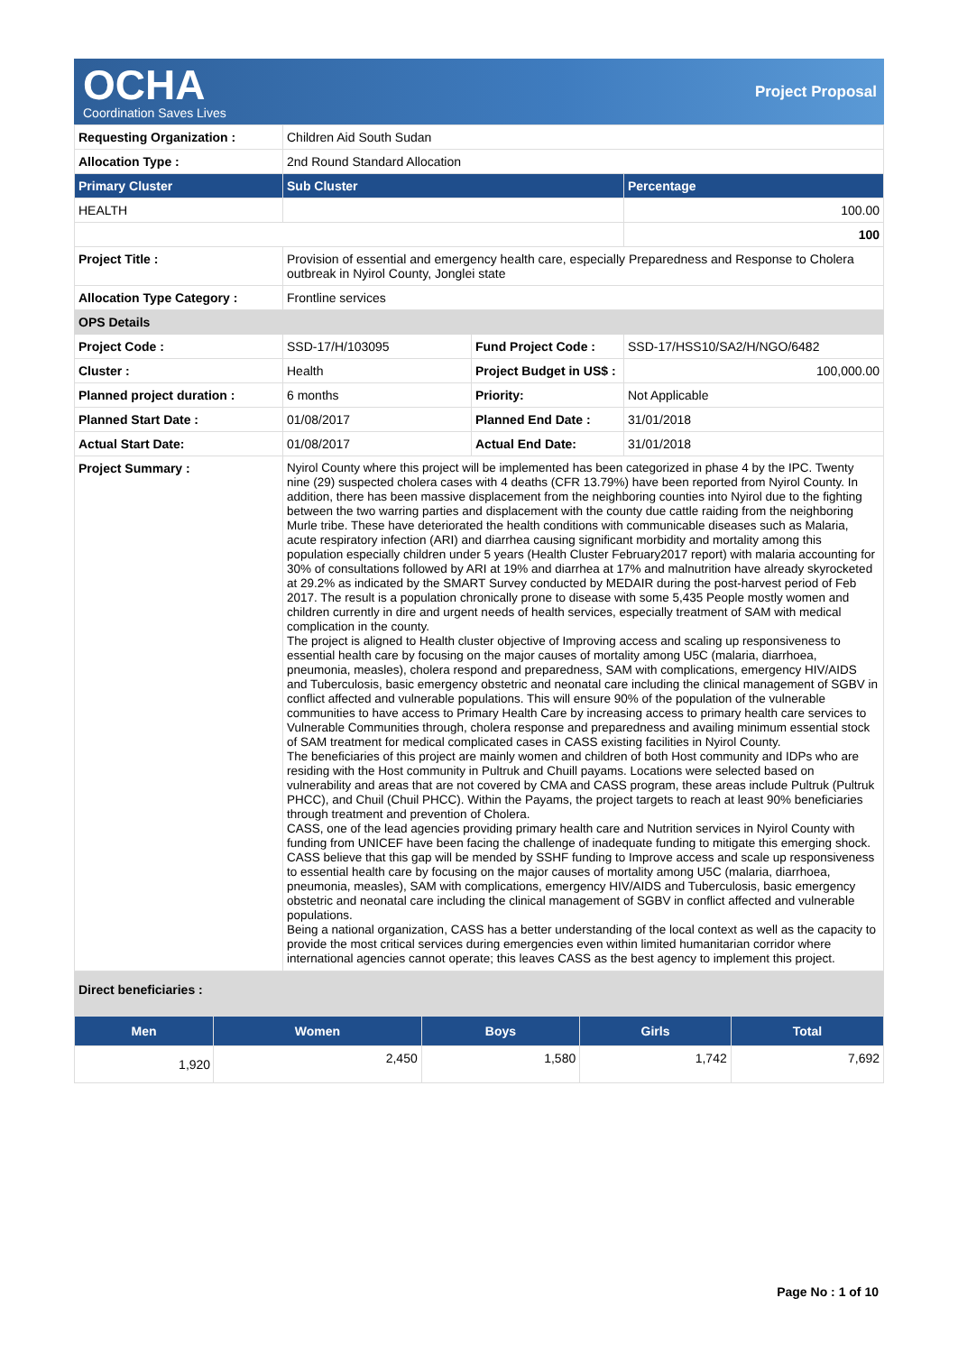OCHA
Coordination Saves Lives
Project Proposal
| Requesting Organization : | Children Aid South Sudan | | |
| Allocation Type : | 2nd Round Standard Allocation | | |
| Primary Cluster | Sub Cluster | | Percentage |
| HEALTH | | | 100.00 |
| | | | 100 |
| Project Title : | Provision of essential and emergency health care, especially Preparedness and Response to Cholera outbreak in Nyirol County, Jonglei state | | |
| Allocation Type Category : | Frontline services | | |
| OPS Details | | | |
| Project Code : | SSD-17/H/103095 | Fund Project Code : | SSD-17/HSS10/SA2/H/NGO/6482 |
| Cluster : | Health | Project Budget in US$ : | 100,000.00 |
| Planned project duration : | 6 months | Priority: | Not Applicable |
| Planned Start Date : | 01/08/2017 | Planned End Date : | 31/01/2018 |
| Actual Start Date: | 01/08/2017 | Actual End Date: | 31/01/2018 |
| Project Summary : | Nyirol County where this project will be implemented has been categorized in phase 4 by the IPC. Twenty nine (29) suspected cholera cases with 4 deaths (CFR 13.79%) have been reported from Nyirol County. In addition, there has been massive displacement from the neighboring counties into Nyirol due to the fighting between the two warring parties and displacement with the county due cattle raiding from the neighboring Murle tribe. These have deteriorated the health conditions with communicable diseases such as Malaria, acute respiratory infection (ARI) and diarrhea causing significant morbidity and mortality among this population especially children under 5 years (Health Cluster February2017 report) with malaria accounting for 30% of consultations followed by ARI at 19% and diarrhea at 17% and malnutrition have already skyrocketed at 29.2% as indicated by the SMART Survey conducted by MEDAIR during the post-harvest period of Feb 2017. The result is a population chronically prone to disease with some 5,435 People mostly women and children currently in dire and urgent needs of health services, especially treatment of SAM with medical complication in the county. The project is aligned to Health cluster objective of Improving access and scaling up responsiveness to essential health care by focusing on the major causes of mortality among U5C (malaria, diarrhoea, pneumonia, measles), cholera respond and preparedness, SAM with complications, emergency HIV/AIDS and Tuberculosis, basic emergency obstetric and neonatal care including the clinical management of SGBV in conflict affected and vulnerable populations. This will ensure 90% of the population of the vulnerable communities to have access to Primary Health Care by increasing access to primary health care services to Vulnerable Communities through, cholera response and preparedness and availing minimum essential stock of SAM treatment for medical complicated cases in CASS existing facilities in Nyirol County. The beneficiaries of this project are mainly women and children of both Host community and IDPs who are residing with the Host community in Pultruk and Chuill payams. Locations were selected based on vulnerability and areas that are not covered by CMA and CASS program, these areas include Pultruk (Pultruk PHCC), and Chuil (Chuil PHCC). Within the Payams, the project targets to reach at least 90% beneficiaries through treatment and prevention of Cholera. CASS, one of the lead agencies providing primary health care and Nutrition services in Nyirol County with funding from UNICEF have been facing the challenge of inadequate funding to mitigate this emerging shock. CASS believe that this gap will be mended by SSHF funding to Improve access and scale up responsiveness to essential health care by focusing on the major causes of mortality among U5C (malaria, diarrhoea, pneumonia, measles), SAM with complications, emergency HIV/AIDS and Tuberculosis, basic emergency obstetric and neonatal care including the clinical management of SGBV in conflict affected and vulnerable populations. Being a national organization, CASS has a better understanding of the local context as well as the capacity to provide the most critical services during emergencies even within limited humanitarian corridor where international agencies cannot operate; this leaves CASS as the best agency to implement this project. | | |
| Direct beneficiaries : | | | |
| Men | Women | Boys | Girls | Total |
| --- | --- | --- | --- | --- |
| 1,920 | 2,450 | 1,580 | 1,742 | 7,692 |
Page No : 1 of 10